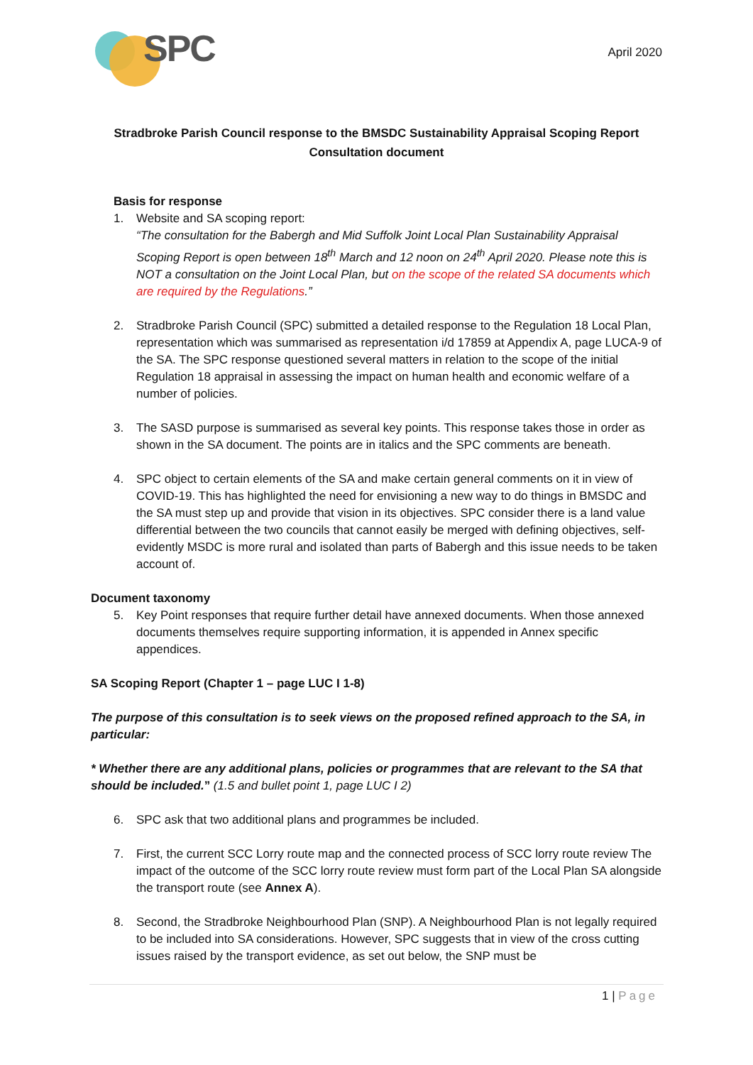SPC
April 2020
Stradbroke Parish Council response to the BMSDC Sustainability Appraisal Scoping Report
Consultation document
Basis for response
1. Website and SA scoping report:
“The consultation for the Babergh and Mid Suffolk Joint Local Plan Sustainability Appraisal Scoping Report is open between 18<sup>th</sup> March and 12 noon on 24<sup>th</sup> April 2020. Please note this is NOT a consultation on the Joint Local Plan, but on the scope of the related SA documents which are required by the Regulations.”
2. Stradbroke Parish Council (SPC) submitted a detailed response to the Regulation 18 Local Plan, representation which was summarised as representation i/d 17859 at Appendix A, page LUCA-9 of the SA. The SPC response questioned several matters in relation to the scope of the initial Regulation 18 appraisal in assessing the impact on human health and economic welfare of a number of policies.
3. The SASD purpose is summarised as several key points. This response takes those in order as shown in the SA document. The points are in italics and the SPC comments are beneath.
4. SPC object to certain elements of the SA and make certain general comments on it in view of COVID-19. This has highlighted the need for envisioning a new way to do things in BMSDC and the SA must step up and provide that vision in its objectives. SPC consider there is a land value differential between the two councils that cannot easily be merged with defining objectives, self-evidently MSDC is more rural and isolated than parts of Babergh and this issue needs to be taken account of.
Document taxonomy
5. Key Point responses that require further detail have annexed documents. When those annexed documents themselves require supporting information, it is appended in Annex specific appendices.
SA Scoping Report (Chapter 1 – page LUC I 1-8)
The purpose of this consultation is to seek views on the proposed refined approach to the SA, in particular:
* Whether there are any additional plans, policies or programmes that are relevant to the SA that should be included.” (1.5 and bullet point 1, page LUC I 2)
6. SPC ask that two additional plans and programmes be included.
7. First, the current SCC Lorry route map and the connected process of SCC lorry route review The impact of the outcome of the SCC lorry route review must form part of the Local Plan SA alongside the transport route (see Annex A).
8. Second, the Stradbroke Neighbourhood Plan (SNP). A Neighbourhood Plan is not legally required to be included into SA considerations. However, SPC suggests that in view of the cross cutting issues raised by the transport evidence, as set out below, the SNP must be
1 | Page